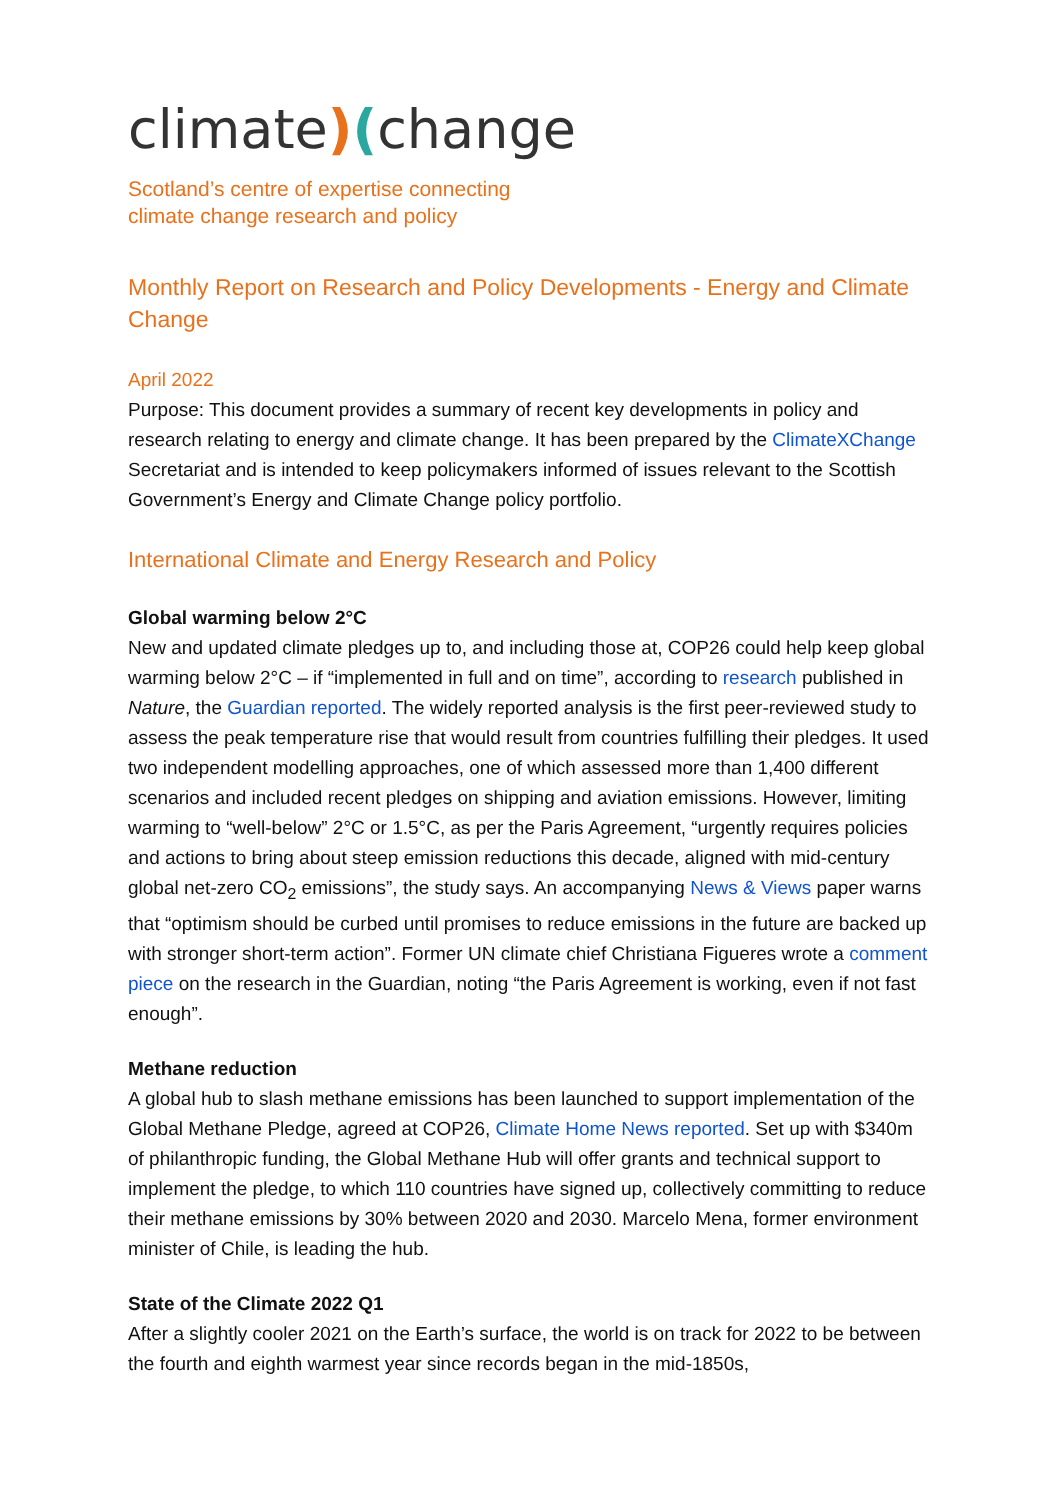climate)(change
Scotland’s centre of expertise connecting
climate change research and policy
Monthly Report on Research and Policy Developments - Energy and Climate Change
April 2022
Purpose: This document provides a summary of recent key developments in policy and research relating to energy and climate change. It has been prepared by the ClimateXChange Secretariat and is intended to keep policymakers informed of issues relevant to the Scottish Government’s Energy and Climate Change policy portfolio.
International Climate and Energy Research and Policy
Global warming below 2°C
New and updated climate pledges up to, and including those at, COP26 could help keep global warming below 2°C – if “implemented in full and on time”, according to research published in Nature, the Guardian reported. The widely reported analysis is the first peer-reviewed study to assess the peak temperature rise that would result from countries fulfilling their pledges. It used two independent modelling approaches, one of which assessed more than 1,400 different scenarios and included recent pledges on shipping and aviation emissions. However, limiting warming to “well-below” 2°C or 1.5°C, as per the Paris Agreement, “urgently requires policies and actions to bring about steep emission reductions this decade, aligned with mid-century global net-zero CO<sub>2</sub> emissions”, the study says. An accompanying News & Views paper warns that “optimism should be curbed until promises to reduce emissions in the future are backed up with stronger short-term action”. Former UN climate chief Christiana Figueres wrote a comment piece on the research in the Guardian, noting “the Paris Agreement is working, even if not fast enough”.
Methane reduction
A global hub to slash methane emissions has been launched to support implementation of the Global Methane Pledge, agreed at COP26, Climate Home News reported. Set up with $340m of philanthropic funding, the Global Methane Hub will offer grants and technical support to implement the pledge, to which 110 countries have signed up, collectively committing to reduce their methane emissions by 30% between 2020 and 2030. Marcelo Mena, former environment minister of Chile, is leading the hub.
State of the Climate 2022 Q1
After a slightly cooler 2021 on the Earth’s surface, the world is on track for 2022 to be between the fourth and eighth warmest year since records began in the mid-1850s,